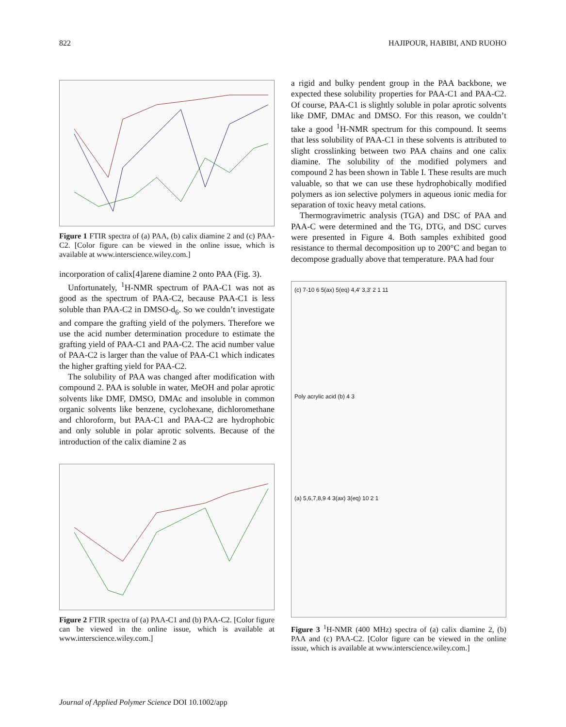822 HAJIPOUR, HABIBI, AND RUOHO
Figure 1 FTIR spectra of (a) PAA, (b) calix diamine 2 and (c) PAA-C2. [Color figure can be viewed in the online issue, which is available at www.interscience.wiley.com.]
incorporation of calix[4]arene diamine 2 onto PAA (Fig. 3).
Unfortunately, <sup>1</sup>H-NMR spectrum of PAA-C1 was not as good as the spectrum of PAA-C2, because PAA-C1 is less soluble than PAA-C2 in DMSO-d<sub>6</sub>. So we couldn’t investigate and compare the grafting yield of the polymers. Therefore we use the acid number determination procedure to estimate the grafting yield of PAA-C1 and PAA-C2. The acid number value of PAA-C2 is larger than the value of PAA-C1 which indicates the higher grafting yield for PAA-C2.
The solubility of PAA was changed after modification with compound 2. PAA is soluble in water, MeOH and polar aprotic solvents like DMF, DMSO, DMAc and insoluble in common organic solvents like benzene, cyclohexane, dichloromethane and chloroform, but PAA-C1 and PAA-C2 are hydrophobic and only soluble in polar aprotic solvents. Because of the introduction of the calix diamine 2 as
Figure 2 FTIR spectra of (a) PAA-C1 and (b) PAA-C2. [Color figure can be viewed in the online issue, which is available at www.interscience.wiley.com.]
a rigid and bulky pendent group in the PAA backbone, we expected these solubility properties for PAA-C1 and PAA-C2. Of course, PAA-C1 is slightly soluble in polar aprotic solvents like DMF, DMAc and DMSO. For this reason, we couldn’t take a good <sup>1</sup>H-NMR spectrum for this compound. It seems that less solubility of PAA-C1 in these solvents is attributed to slight crosslinking between two PAA chains and one calix diamine. The solubility of the modified polymers and compound 2 has been shown in Table I. These results are much valuable, so that we can use these hydrophobically modified polymers as ion selective polymers in aqueous ionic media for separation of toxic heavy metal cations.
Thermogravimetric analysis (TGA) and DSC of PAA and PAA-C were determined and the TG, DTG, and DSC curves were presented in Figure 4. Both samples exhibited good resistance to thermal decomposition up to 200°C and began to decompose gradually above that temperature. PAA had four
(c) 7-10 6 5(ax) 5(eq) 4,4′ 3,3′ 2 1 11
Poly acrylic acid (b) 4 3
(a) 5,6,7,8,9 4 3(ax) 3(eq) 10 2 1
Figure 3 <sup>1</sup>H-NMR (400 MHz) spectra of (a) calix diamine 2, (b) PAA and (c) PAA-C2. [Color figure can be viewed in the online issue, which is available at www.interscience.wiley.com.]
Journal of Applied Polymer Science DOI 10.1002/app